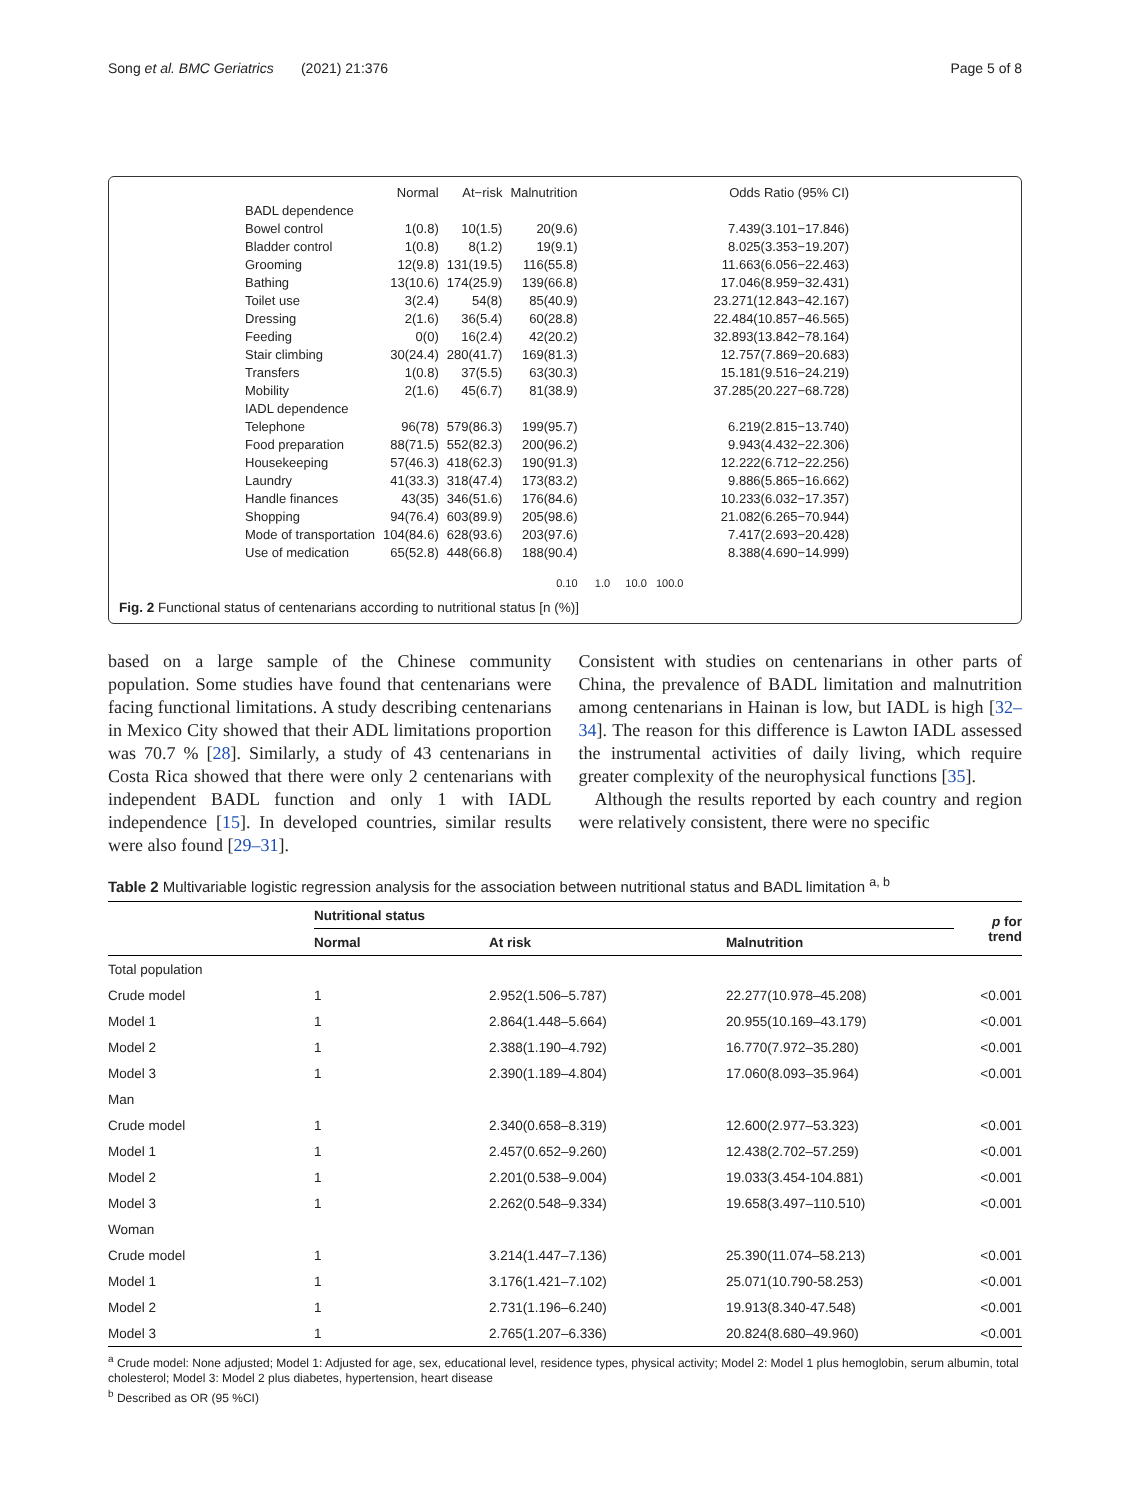Song et al. BMC Geriatrics (2021) 21:376 Page 5 of 8
| | Normal | At−risk | Malnutrition | | Odds Ratio (95% CI) |
| BADL dependence | | | | | |
| Bowel control | 1(0.8) | 10(1.5) | 20(9.6) | | 7.439(3.101−17.846) |
| Bladder control | 1(0.8) | 8(1.2) | 19(9.1) | | 8.025(3.353−19.207) |
| Grooming | 12(9.8) | 131(19.5) | 116(55.8) | | 11.663(6.056−22.463) |
| Bathing | 13(10.6) | 174(25.9) | 139(66.8) | | 17.046(8.959−32.431) |
| Toilet use | 3(2.4) | 54(8) | 85(40.9) | | 23.271(12.843−42.167) |
| Dressing | 2(1.6) | 36(5.4) | 60(28.8) | | 22.484(10.857−46.565) |
| Feeding | 0(0) | 16(2.4) | 42(20.2) | | 32.893(13.842−78.164) |
| Stair climbing | 30(24.4) | 280(41.7) | 169(81.3) | | 12.757(7.869−20.683) |
| Transfers | 1(0.8) | 37(5.5) | 63(30.3) | | 15.181(9.516−24.219) |
| Mobility | 2(1.6) | 45(6.7) | 81(38.9) | | 37.285(20.227−68.728) |
| IADL dependence | | | | | |
| Telephone | 96(78) | 579(86.3) | 199(95.7) | | 6.219(2.815−13.740) |
| Food preparation | 88(71.5) | 552(82.3) | 200(96.2) | | 9.943(4.432−22.306) |
| Housekeeping | 57(46.3) | 418(62.3) | 190(91.3) | | 12.222(6.712−22.256) |
| Laundry | 41(33.3) | 318(47.4) | 173(83.2) | | 9.886(5.865−16.662) |
| Handle finances | 43(35) | 346(51.6) | 176(84.6) | | 10.233(6.032−17.357) |
| Shopping | 94(76.4) | 603(89.9) | 205(98.6) | | 21.082(6.265−70.944) |
| Mode of transportation | 104(84.6) | 628(93.6) | 203(97.6) | | 7.417(2.693−20.428) |
| Use of medication | 65(52.8) | 448(66.8) | 188(90.4) | | 8.388(4.690−14.999) |
| | | | 0.10 | 1.0 10.0 100.0 | |
Fig. 2 Functional status of centenarians according to nutritional status [n (%)]
based on a large sample of the Chinese community population. Some studies have found that centenarians were facing functional limitations. A study describing centenarians in Mexico City showed that their ADL limitations proportion was 70.7 % [28]. Similarly, a study of 43 centenarians in Costa Rica showed that there were only 2 centenarians with independent BADL function and only 1 with IADL independence [15]. In developed countries, similar results were also found [29–31].
Consistent with studies on centenarians in other parts of China, the prevalence of BADL limitation and malnutrition among centenarians in Hainan is low, but IADL is high [32–34]. The reason for this difference is Lawton IADL assessed the instrumental activities of daily living, which require greater complexity of the neurophysical functions [35].
Although the results reported by each country and region were relatively consistent, there were no specific
Table 2 Multivariable logistic regression analysis for the association between nutritional status and BADL limitation <sup>a, b</sup>
| | Nutritional status | | | p for trend |
| --- | --- | --- | --- | --- |
| | Normal | At risk | Malnutrition | |
| Total population | | | | |
| Crude model | 1 | 2.952(1.506–5.787) | 22.277(10.978–45.208) | ˂0.001 |
| Model 1 | 1 | 2.864(1.448–5.664) | 20.955(10.169–43.179) | ˂0.001 |
| Model 2 | 1 | 2.388(1.190–4.792) | 16.770(7.972–35.280) | ˂0.001 |
| Model 3 | 1 | 2.390(1.189–4.804) | 17.060(8.093–35.964) | ˂0.001 |
| Man | | | | |
| Crude model | 1 | 2.340(0.658–8.319) | 12.600(2.977–53.323) | ˂0.001 |
| Model 1 | 1 | 2.457(0.652–9.260) | 12.438(2.702–57.259) | ˂0.001 |
| Model 2 | 1 | 2.201(0.538–9.004) | 19.033(3.454-104.881) | ˂0.001 |
| Model 3 | 1 | 2.262(0.548–9.334) | 19.658(3.497–110.510) | ˂0.001 |
| Woman | | | | |
| Crude model | 1 | 3.214(1.447–7.136) | 25.390(11.074–58.213) | ˂0.001 |
| Model 1 | 1 | 3.176(1.421–7.102) | 25.071(10.790-58.253) | ˂0.001 |
| Model 2 | 1 | 2.731(1.196–6.240) | 19.913(8.340-47.548) | ˂0.001 |
| Model 3 | 1 | 2.765(1.207–6.336) | 20.824(8.680–49.960) | ˂0.001 |
<sup>a</sup> Crude model: None adjusted; Model 1: Adjusted for age, sex, educational level, residence types, physical activity; Model 2: Model 1 plus hemoglobin, serum albumin, total cholesterol; Model 3: Model 2 plus diabetes, hypertension, heart disease
<sup>b</sup> Described as OR (95 %CI)